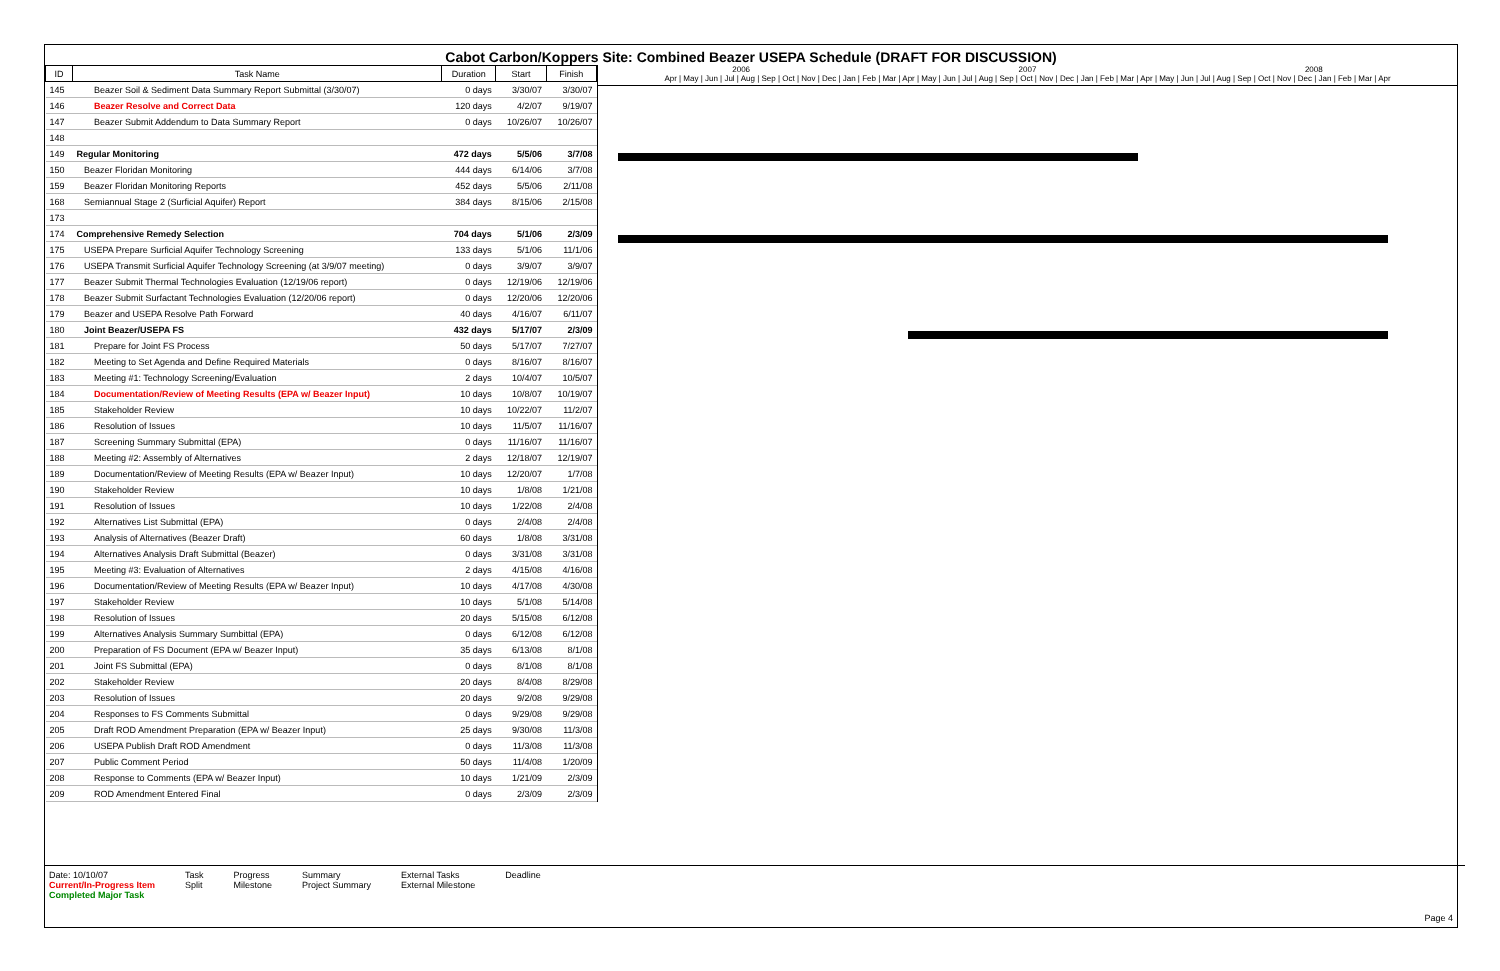Cabot Carbon/Koppers Site: Combined Beazer USEPA Schedule (DRAFT FOR DISCUSSION)
| ID | Task Name | Duration | Start | Finish |
| --- | --- | --- | --- | --- |
| 145 | Beazer Soil & Sediment Data Summary Report Submittal (3/30/07) | 0 days | 3/30/07 | 3/30/07 |
| 146 | Beazer Resolve and Correct Data | 120 days | 4/2/07 | 9/19/07 |
| 147 | Beazer Submit Addendum to Data Summary Report | 0 days | 10/26/07 | 10/26/07 |
| 148 | | | | |
| 149 | Regular Monitoring | 472 days | 5/5/06 | 3/7/08 |
| 150 | Beazer Floridan Monitoring | 444 days | 6/14/06 | 3/7/08 |
| 159 | Beazer Floridan Monitoring Reports | 452 days | 5/5/06 | 2/11/08 |
| 168 | Semiannual Stage 2 (Surficial Aquifer) Report | 384 days | 8/15/06 | 2/15/08 |
| 173 | | | | |
| 174 | Comprehensive Remedy Selection | 704 days | 5/1/06 | 2/3/09 |
| 175 | USEPA Prepare Surficial Aquifer Technology Screening | 133 days | 5/1/06 | 11/1/06 |
| 176 | USEPA Transmit Surficial Aquifer Technology Screening (at 3/9/07 meeting) | 0 days | 3/9/07 | 3/9/07 |
| 177 | Beazer Submit Thermal Technologies Evaluation (12/19/06 report) | 0 days | 12/19/06 | 12/19/06 |
| 178 | Beazer Submit Surfactant Technologies Evaluation (12/20/06 report) | 0 days | 12/20/06 | 12/20/06 |
| 179 | Beazer and USEPA Resolve Path Forward | 40 days | 4/16/07 | 6/11/07 |
| 180 | Joint Beazer/USEPA FS | 432 days | 5/17/07 | 2/3/09 |
| 181 | Prepare for Joint FS Process | 50 days | 5/17/07 | 7/27/07 |
| 182 | Meeting to Set Agenda and Define Required Materials | 0 days | 8/16/07 | 8/16/07 |
| 183 | Meeting #1: Technology Screening/Evaluation | 2 days | 10/4/07 | 10/5/07 |
| 184 | Documentation/Review of Meeting Results (EPA w/ Beazer Input) | 10 days | 10/8/07 | 10/19/07 |
| 185 | Stakeholder Review | 10 days | 10/22/07 | 11/2/07 |
| 186 | Resolution of Issues | 10 days | 11/5/07 | 11/16/07 |
| 187 | Screening Summary Submittal (EPA) | 0 days | 11/16/07 | 11/16/07 |
| 188 | Meeting #2: Assembly of Alternatives | 2 days | 12/18/07 | 12/19/07 |
| 189 | Documentation/Review of Meeting Results (EPA w/ Beazer Input) | 10 days | 12/20/07 | 1/7/08 |
| 190 | Stakeholder Review | 10 days | 1/8/08 | 1/21/08 |
| 191 | Resolution of Issues | 10 days | 1/22/08 | 2/4/08 |
| 192 | Alternatives List Submittal (EPA) | 0 days | 2/4/08 | 2/4/08 |
| 193 | Analysis of Alternatives (Beazer Draft) | 60 days | 1/8/08 | 3/31/08 |
| 194 | Alternatives Analysis Draft Submittal (Beazer) | 0 days | 3/31/08 | 3/31/08 |
| 195 | Meeting #3: Evaluation of Alternatives | 2 days | 4/15/08 | 4/16/08 |
| 196 | Documentation/Review of Meeting Results (EPA w/ Beazer Input) | 10 days | 4/17/08 | 4/30/08 |
| 197 | Stakeholder Review | 10 days | 5/1/08 | 5/14/08 |
| 198 | Resolution of Issues | 20 days | 5/15/08 | 6/12/08 |
| 199 | Alternatives Analysis Summary Sumbittal (EPA) | 0 days | 6/12/08 | 6/12/08 |
| 200 | Preparation of FS Document (EPA w/ Beazer Input) | 35 days | 6/13/08 | 8/1/08 |
| 201 | Joint FS Submittal (EPA) | 0 days | 8/1/08 | 8/1/08 |
| 202 | Stakeholder Review | 20 days | 8/4/08 | 8/29/08 |
| 203 | Resolution of Issues | 20 days | 9/2/08 | 9/29/08 |
| 204 | Responses to FS Comments Submittal | 0 days | 9/29/08 | 9/29/08 |
| 205 | Draft ROD Amendment Preparation (EPA w/ Beazer Input) | 25 days | 9/30/08 | 11/3/08 |
| 206 | USEPA Publish Draft ROD Amendment | 0 days | 11/3/08 | 11/3/08 |
| 207 | Public Comment Period | 50 days | 11/4/08 | 1/20/09 |
| 208 | Response to Comments (EPA w/ Beazer Input) | 10 days | 1/21/09 | 2/3/09 |
| 209 | ROD Amendment Entered Final | 0 days | 2/3/09 | 2/3/09 |
2006 2007 2008
Apr | May | Jun | Jul | Aug | Sep | Oct | Nov | Dec | Jan | Feb | Mar | Apr | May | Jun | Jul | Aug | Sep | Oct | Nov | Dec | Jan | Feb | Mar | Apr | May | Jun | Jul | Aug | Sep | Oct | Nov | Dec | Jan | Feb | Mar | Apr
Date: 10/10/07
Current/In-Progress Item
Completed Major Task
Task
Split
Progress
Milestone
Summary
Project Summary
External Tasks
External Milestone
Deadline
Page 4